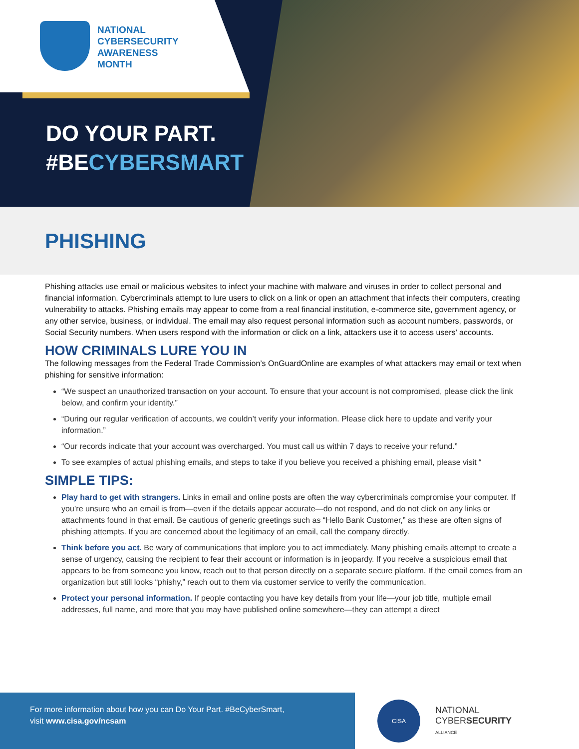NATIONAL
CYBERSECURITY
AWARENESS
MONTH
DO YOUR PART.
#BECYBERSMART
PHISHING
Phishing attacks use email or malicious websites to infect your machine with malware and viruses in order to collect personal and financial information. Cybercriminals attempt to lure users to click on a link or open an attachment that infects their computers, creating vulnerability to attacks. Phishing emails may appear to come from a real financial institution, e-commerce site, government agency, or any other service, business, or individual. The email may also request personal information such as account numbers, passwords, or Social Security numbers. When users respond with the information or click on a link, attackers use it to access users’ accounts.
HOW CRIMINALS LURE YOU IN
The following messages from the Federal Trade Commission’s OnGuardOnline are examples of what attackers may email or text when phishing for sensitive information:
“We suspect an unauthorized transaction on your account. To ensure that your account is not compromised, please click the link below, and confirm your identity.”
“During our regular verification of accounts, we couldn’t verify your information. Please click here to update and verify your information.”
“Our records indicate that your account was overcharged. You must call us within 7 days to receive your refund.”
To see examples of actual phishing emails, and steps to take if you believe you received a phishing email, please visit “
SIMPLE TIPS:
Play hard to get with strangers. Links in email and online posts are often the way cybercriminals compromise your computer. If you’re unsure who an email is from—even if the details appear accurate—do not respond, and do not click on any links or attachments found in that email. Be cautious of generic greetings such as “Hello Bank Customer,” as these are often signs of phishing attempts. If you are concerned about the legitimacy of an email, call the company directly.
Think before you act. Be wary of communications that implore you to act immediately. Many phishing emails attempt to create a sense of urgency, causing the recipient to fear their account or information is in jeopardy. If you receive a suspicious email that appears to be from someone you know, reach out to that person directly on a separate secure platform. If the email comes from an organization but still looks “phishy,” reach out to them via customer service to verify the communication.
Protect your personal information. If people contacting you have key details from your life—your job title, multiple email addresses, full name, and more that you may have published online somewhere—they can attempt a direct
For more information about how you can Do Your Part. #BeCyberSmart,
visit www.cisa.gov/ncsam
CISA
NATIONAL
CYBERSECURITY
ALLIANCE